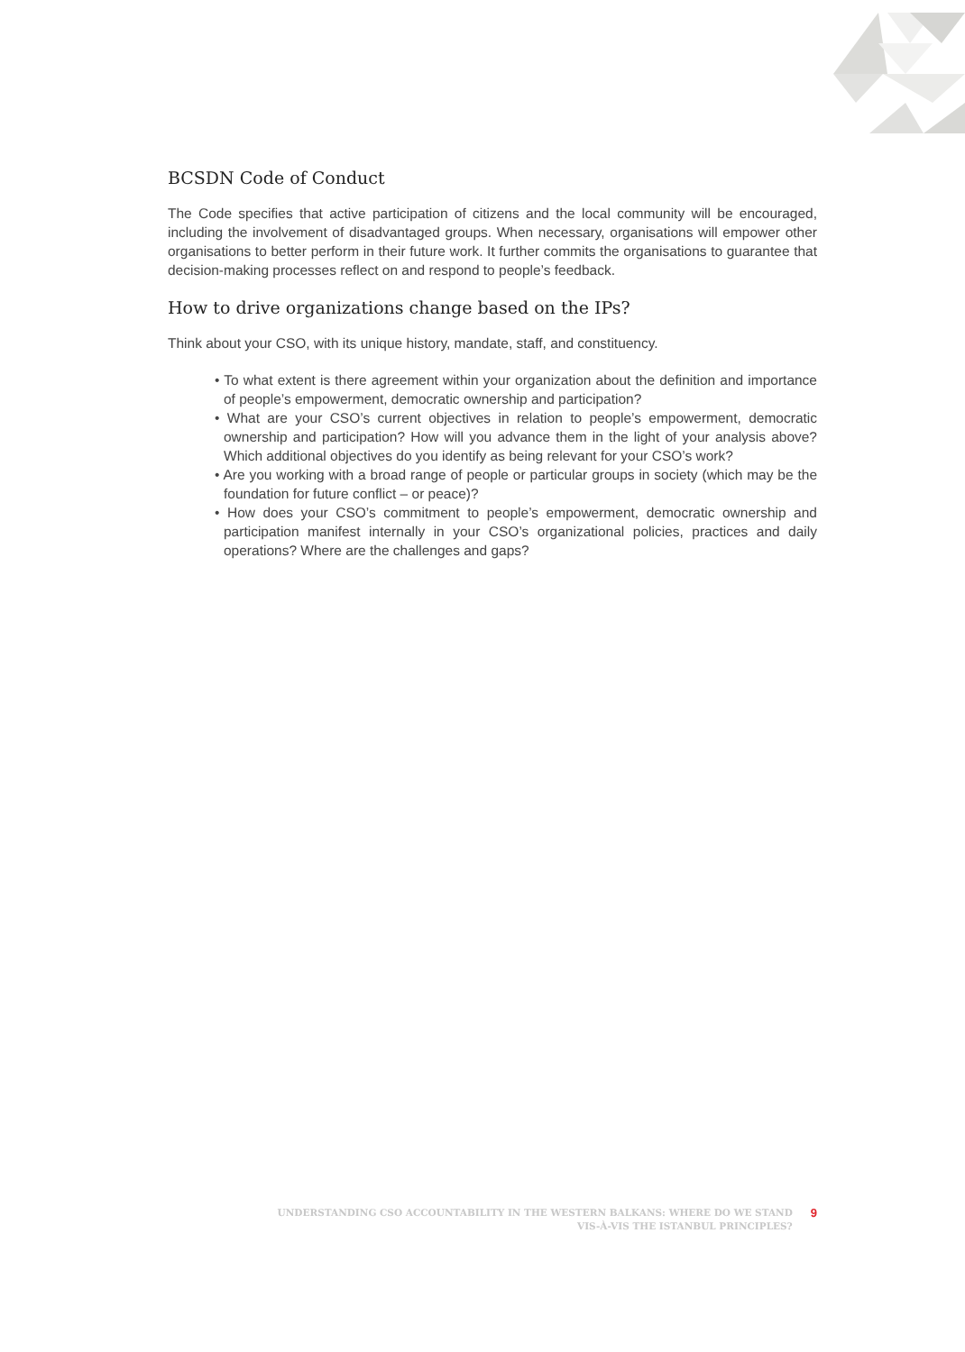BCSDN Code of Conduct
The Code specifies that active participation of citizens and the local community will be encouraged, including the involvement of disadvantaged groups. When necessary, organisations will empower other organisations to better perform in their future work. It further commits the organisations to guarantee that decision-making processes reflect on and respond to people’s feedback.
How to drive organizations change based on the IPs?
Think about your CSO, with its unique history, mandate, staff, and constituency.
• To what extent is there agreement within your organization about the definition and importance of people’s empowerment, democratic ownership and participation?
• What are your CSO’s current objectives in relation to people’s empowerment, democratic ownership and participation? How will you advance them in the light of your analysis above? Which additional objectives do you identify as being relevant for your CSO’s work?
• Are you working with a broad range of people or particular groups in society (which may be the foundation for future conflict – or peace)?
• How does your CSO’s commitment to people’s empowerment, democratic ownership and participation manifest internally in your CSO’s organizational policies, practices and daily operations? Where are the challenges and gaps?
UNDERSTANDING CSO ACCOUNTABILITY IN THE WESTERN BALKANS: WHERE DO WE STAND
VIS-À-VIS THE ISTANBUL PRINCIPLES?
9